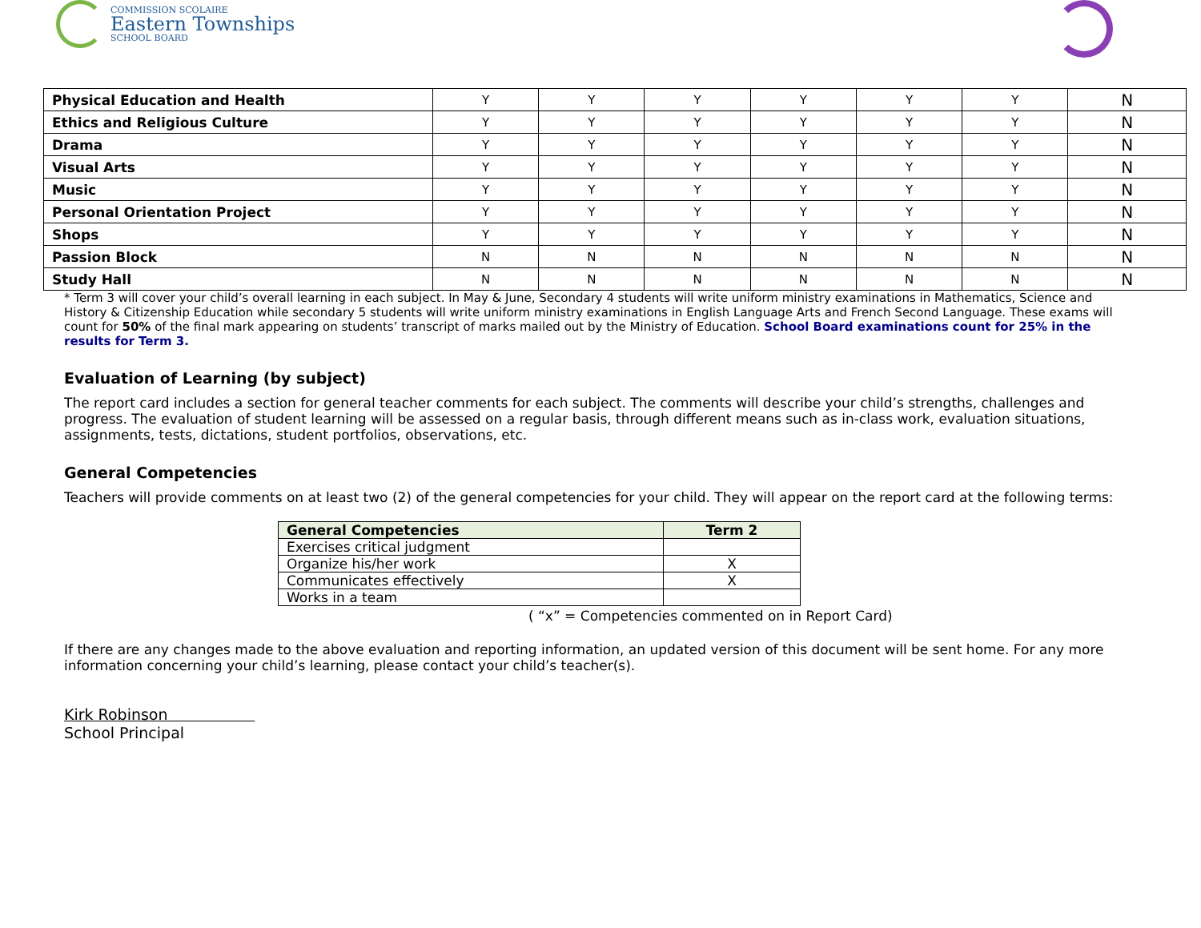COMMISSION SCOLAIRE
Eastern Townships
SCHOOL BOARD
| Physical Education and Health | Y | Y | Y | Y | Y | Y | N |
| Ethics and Religious Culture | Y | Y | Y | Y | Y | Y | N |
| Drama | Y | Y | Y | Y | Y | Y | N |
| Visual Arts | Y | Y | Y | Y | Y | Y | N |
| Music | Y | Y | Y | Y | Y | Y | N |
| Personal Orientation Project | Y | Y | Y | Y | Y | Y | N |
| Shops | Y | Y | Y | Y | Y | Y | N |
| Passion Block | N | N | N | N | N | N | N |
| Study Hall | N | N | N | N | N | N | N |
* Term 3 will cover your child’s overall learning in each subject. In May & June, Secondary 4 students will write uniform ministry examinations in Mathematics, Science and History & Citizenship Education while secondary 5 students will write uniform ministry examinations in English Language Arts and French Second Language. These exams will count for 50% of the final mark appearing on students’ transcript of marks mailed out by the Ministry of Education. School Board examinations count for 25% in the results for Term 3.
Evaluation of Learning (by subject)
The report card includes a section for general teacher comments for each subject. The comments will describe your child’s strengths, challenges and progress. The evaluation of student learning will be assessed on a regular basis, through different means such as in-class work, evaluation situations, assignments, tests, dictations, student portfolios, observations, etc.
General Competencies
Teachers will provide comments on at least two (2) of the general competencies for your child. They will appear on the report card at the following terms:
| General Competencies | Term 2 |
| --- | --- |
| Exercises critical judgment | |
| Organize his/her work | X |
| Communicates effectively | X |
| Works in a team | |
( “x” = Competencies commented on in Report Card)
If there are any changes made to the above evaluation and reporting information, an updated version of this document will be sent home. For any more information concerning your child’s learning, please contact your child’s teacher(s).
Kirk Robinson
School Principal